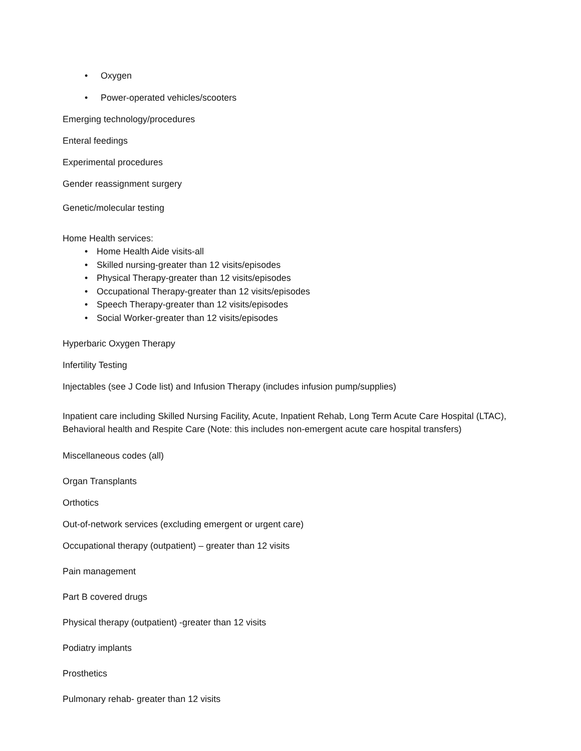• Oxygen
• Power-operated vehicles/scooters
Emerging technology/procedures
Enteral feedings
Experimental procedures
Gender reassignment surgery
Genetic/molecular testing
Home Health services:
• Home Health Aide visits-all
• Skilled nursing-greater than 12 visits/episodes
• Physical Therapy-greater than 12 visits/episodes
• Occupational Therapy-greater than 12 visits/episodes
• Speech Therapy-greater than 12 visits/episodes
• Social Worker-greater than 12 visits/episodes
Hyperbaric Oxygen Therapy
Infertility Testing
Injectables (see J Code list) and Infusion Therapy (includes infusion pump/supplies)
Inpatient care including Skilled Nursing Facility, Acute, Inpatient Rehab, Long Term Acute Care Hospital (LTAC), Behavioral health and Respite Care (Note: this includes non-emergent acute care hospital transfers)
Miscellaneous codes (all)
Organ Transplants
Orthotics
Out-of-network services (excluding emergent or urgent care)
Occupational therapy (outpatient) – greater than 12 visits
Pain management
Part B covered drugs
Physical therapy (outpatient) -greater than 12 visits
Podiatry implants
Prosthetics
Pulmonary rehab- greater than 12 visits